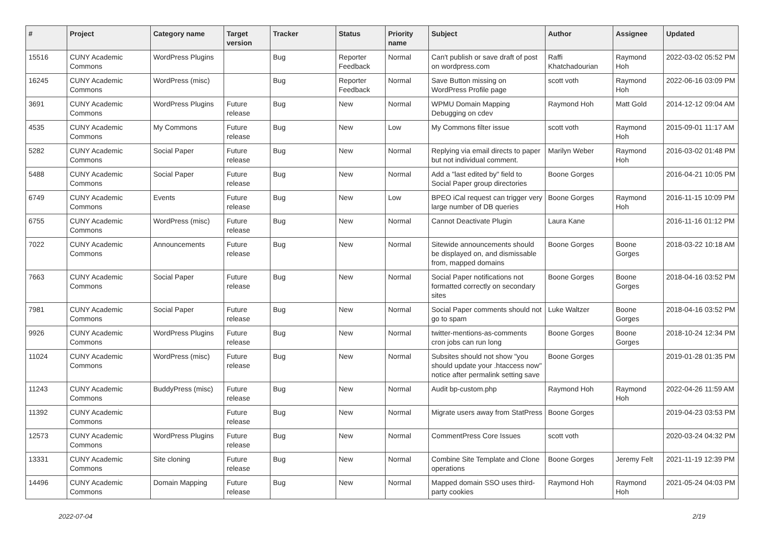| # | Project | Category name | Target version | Tracker | Status | Priority name | Subject | Author | Assignee | Updated |
| --- | --- | --- | --- | --- | --- | --- | --- | --- | --- | --- |
| 15516 | CUNY Academic Commons | WordPress Plugins | | Bug | Reporter Feedback | Normal | Can't publish or save draft of post on wordpress.com | Raffi Khatchadourian | Raymond Hoh | 2022-03-02 05:52 PM |
| 16245 | CUNY Academic Commons | WordPress (misc) | | Bug | Reporter Feedback | Normal | Save Button missing on WordPress Profile page | scott voth | Raymond Hoh | 2022-06-16 03:09 PM |
| 3691 | CUNY Academic Commons | WordPress Plugins | Future release | Bug | New | Normal | WPMU Domain Mapping Debugging on cdev | Raymond Hoh | Matt Gold | 2014-12-12 09:04 AM |
| 4535 | CUNY Academic Commons | My Commons | Future release | Bug | New | Low | My Commons filter issue | scott voth | Raymond Hoh | 2015-09-01 11:17 AM |
| 5282 | CUNY Academic Commons | Social Paper | Future release | Bug | New | Normal | Replying via email directs to paper but not individual comment. | Marilyn Weber | Raymond Hoh | 2016-03-02 01:48 PM |
| 5488 | CUNY Academic Commons | Social Paper | Future release | Bug | New | Normal | Add a "last edited by" field to Social Paper group directories | Boone Gorges | | 2016-04-21 10:05 PM |
| 6749 | CUNY Academic Commons | Events | Future release | Bug | New | Low | BPEO iCal request can trigger very large number of DB queries | Boone Gorges | Raymond Hoh | 2016-11-15 10:09 PM |
| 6755 | CUNY Academic Commons | WordPress (misc) | Future release | Bug | New | Normal | Cannot Deactivate Plugin | Laura Kane | | 2016-11-16 01:12 PM |
| 7022 | CUNY Academic Commons | Announcements | Future release | Bug | New | Normal | Sitewide announcements should be displayed on, and dismissable from, mapped domains | Boone Gorges | Boone Gorges | 2018-03-22 10:18 AM |
| 7663 | CUNY Academic Commons | Social Paper | Future release | Bug | New | Normal | Social Paper notifications not formatted correctly on secondary sites | Boone Gorges | Boone Gorges | 2018-04-16 03:52 PM |
| 7981 | CUNY Academic Commons | Social Paper | Future release | Bug | New | Normal | Social Paper comments should not go to spam | Luke Waltzer | Boone Gorges | 2018-04-16 03:52 PM |
| 9926 | CUNY Academic Commons | WordPress Plugins | Future release | Bug | New | Normal | twitter-mentions-as-comments cron jobs can run long | Boone Gorges | Boone Gorges | 2018-10-24 12:34 PM |
| 11024 | CUNY Academic Commons | WordPress (misc) | Future release | Bug | New | Normal | Subsites should not show "you should update your .htaccess now" notice after permalink setting save | Boone Gorges | | 2019-01-28 01:35 PM |
| 11243 | CUNY Academic Commons | BuddyPress (misc) | Future release | Bug | New | Normal | Audit bp-custom.php | Raymond Hoh | Raymond Hoh | 2022-04-26 11:59 AM |
| 11392 | CUNY Academic Commons | | Future release | Bug | New | Normal | Migrate users away from StatPress | Boone Gorges | | 2019-04-23 03:53 PM |
| 12573 | CUNY Academic Commons | WordPress Plugins | Future release | Bug | New | Normal | CommentPress Core Issues | scott voth | | 2020-03-24 04:32 PM |
| 13331 | CUNY Academic Commons | Site cloning | Future release | Bug | New | Normal | Combine Site Template and Clone operations | Boone Gorges | Jeremy Felt | 2021-11-19 12:39 PM |
| 14496 | CUNY Academic Commons | Domain Mapping | Future release | Bug | New | Normal | Mapped domain SSO uses third-party cookies | Raymond Hoh | Raymond Hoh | 2021-05-24 04:03 PM |
2022-07-04 2/19